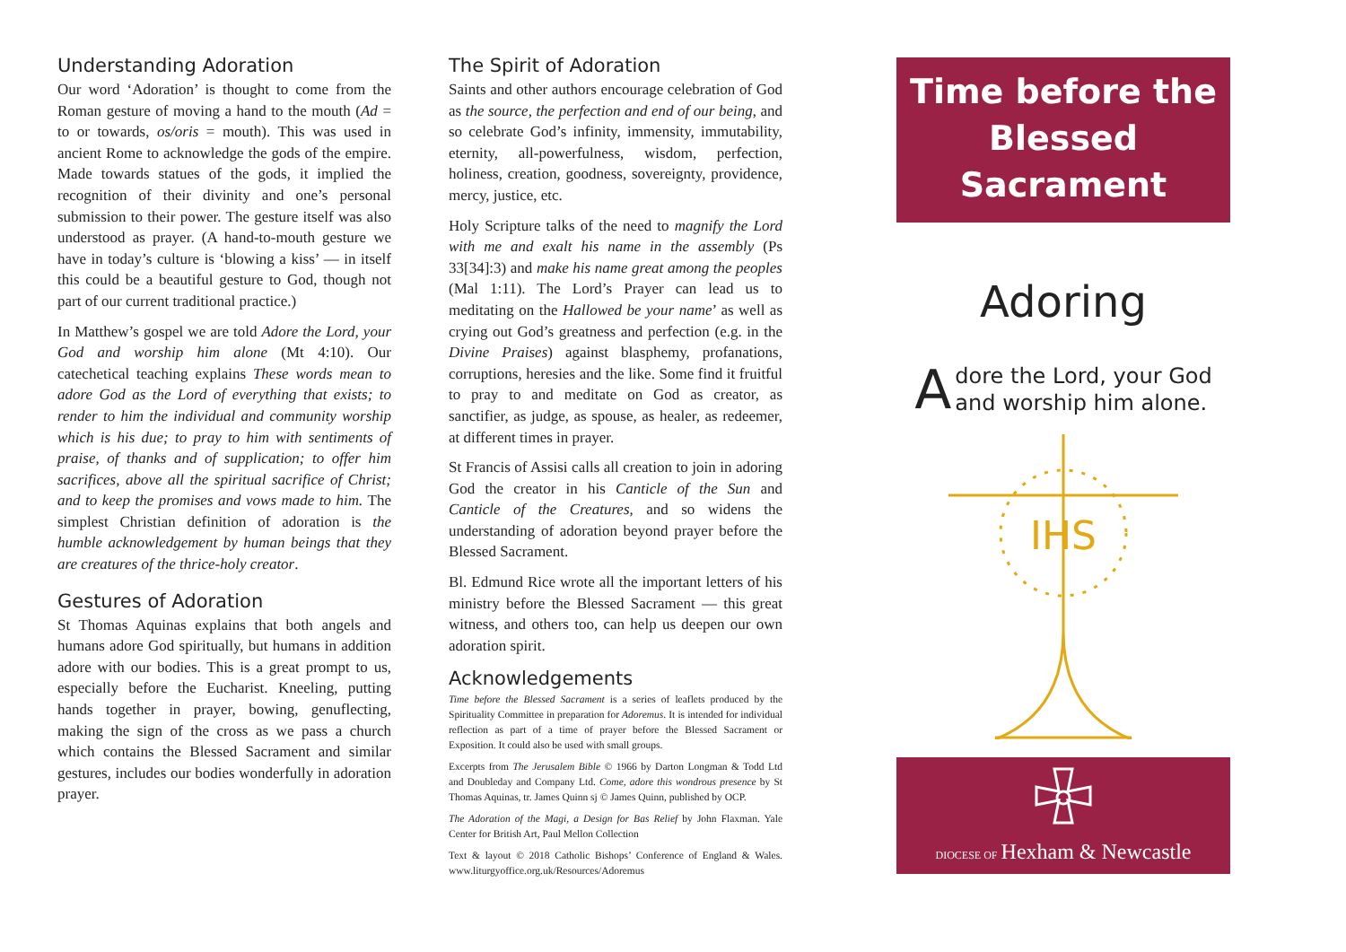Understanding Adoration
Our word ‘Adoration’ is thought to come from the Roman gesture of moving a hand to the mouth (Ad = to or towards, os/oris = mouth). This was used in ancient Rome to acknowledge the gods of the empire. Made towards statues of the gods, it implied the recognition of their divinity and one’s personal submission to their power. The gesture itself was also understood as prayer. (A hand-to-mouth gesture we have in today’s culture is ‘blowing a kiss’ — in itself this could be a beautiful gesture to God, though not part of our current traditional practice.)
In Matthew’s gospel we are told Adore the Lord, your God and worship him alone (Mt 4:10). Our catechetical teaching explains These words mean to adore God as the Lord of everything that exists; to render to him the individual and community worship which is his due; to pray to him with sentiments of praise, of thanks and of supplication; to offer him sacrifices, above all the spiritual sacrifice of Christ; and to keep the promises and vows made to him. The simplest Christian definition of adoration is the humble acknowledgement by human beings that they are creatures of the thrice-holy creator.
Gestures of Adoration
St Thomas Aquinas explains that both angels and humans adore God spiritually, but humans in addition adore with our bodies. This is a great prompt to us, especially before the Eucharist. Kneeling, putting hands together in prayer, bowing, genuflecting, making the sign of the cross as we pass a church which contains the Blessed Sacrament and similar gestures, includes our bodies wonderfully in adoration prayer.
The Spirit of Adoration
Saints and other authors encourage celebration of God as the source, the perfection and end of our being, and so celebrate God’s infinity, immensity, immutability, eternity, all-powerfulness, wisdom, perfection, holiness, creation, goodness, sovereignty, providence, mercy, justice, etc.
Holy Scripture talks of the need to magnify the Lord with me and exalt his name in the assembly (Ps 33[34]:3) and make his name great among the peoples (Mal 1:11). The Lord’s Prayer can lead us to meditating on the Hallowed be your name’ as well as crying out God’s greatness and perfection (e.g. in the Divine Praises) against blasphemy, profanations, corruptions, heresies and the like. Some find it fruitful to pray to and meditate on God as creator, as sanctifier, as judge, as spouse, as healer, as redeemer, at different times in prayer.
St Francis of Assisi calls all creation to join in adoring God the creator in his Canticle of the Sun and Canticle of the Creatures, and so widens the understanding of adoration beyond prayer before the Blessed Sacrament.
Bl. Edmund Rice wrote all the important letters of his ministry before the Blessed Sacrament — this great witness, and others too, can help us deepen our own adoration spirit.
Acknowledgements
Time before the Blessed Sacrament is a series of leaflets produced by the Spirituality Committee in preparation for Adoremus. It is intended for individual reflection as part of a time of prayer before the Blessed Sacrament or Exposition. It could also be used with small groups.
Excerpts from The Jerusalem Bible © 1966 by Darton Longman & Todd Ltd and Doubleday and Company Ltd. Come, adore this wondrous presence by St Thomas Aquinas, tr. James Quinn sj © James Quinn, published by OCP.
The Adoration of the Magi, a Design for Bas Relief by John Flaxman. Yale Center for British Art, Paul Mellon Collection
Text & layout © 2018 Catholic Bishops’ Conference of England & Wales. www.liturgyoffice.org.uk/Resources/Adoremus
Time before the
Blessed Sacrament
Adoring
Adore the Lord, your God
and worship him alone.
IHS
DIOCESE OF Hexham & Newcastle